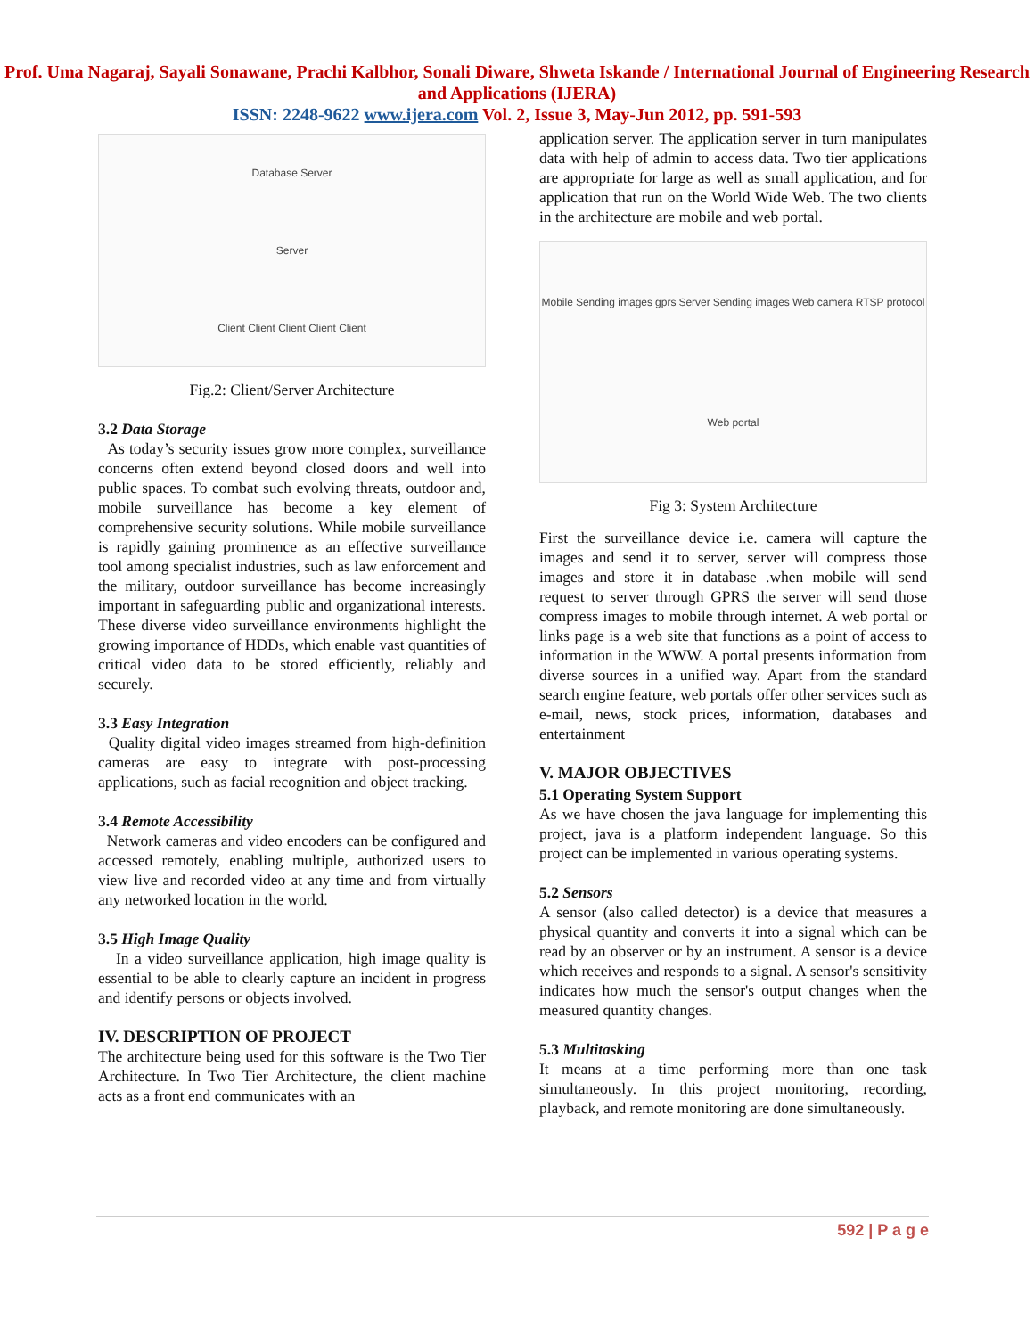Prof. Uma Nagaraj, Sayali Sonawane, Prachi Kalbhor, Sonali Diware, Shweta Iskande / International Journal of Engineering Research and Applications (IJERA)
ISSN: 2248-9622 www.ijera.com Vol. 2, Issue 3, May-Jun 2012, pp. 591-593
Database Server Server Client Client Client Client Client
Fig.2: Client/Server Architecture
3.2 Data Storage
As today’s security issues grow more complex, surveillance concerns often extend beyond closed doors and well into public spaces. To combat such evolving threats, outdoor and, mobile surveillance has become a key element of comprehensive security solutions. While mobile surveillance is rapidly gaining prominence as an effective surveillance tool among specialist industries, such as law enforcement and the military, outdoor surveillance has become increasingly important in safeguarding public and organizational interests. These diverse video surveillance environments highlight the growing importance of HDDs, which enable vast quantities of critical video data to be stored efficiently, reliably and securely.
3.3 Easy Integration
Quality digital video images streamed from high-definition cameras are easy to integrate with post-processing applications, such as facial recognition and object tracking.
3.4 Remote Accessibility
Network cameras and video encoders can be configured and accessed remotely, enabling multiple, authorized users to view live and recorded video at any time and from virtually any networked location in the world.
3.5 High Image Quality
In a video surveillance application, high image quality is essential to be able to clearly capture an incident in progress and identify persons or objects involved.
IV. DESCRIPTION OF PROJECT
The architecture being used for this software is the Two Tier Architecture. In Two Tier Architecture, the client machine acts as a front end communicates with an
application server. The application server in turn manipulates data with help of admin to access data. Two tier applications are appropriate for large as well as small application, and for application that run on the World Wide Web. The two clients in the architecture are mobile and web portal.
Mobile Sending images gprs Server Sending images Web camera RTSP protocol Web portal
Fig 3: System Architecture
First the surveillance device i.e. camera will capture the images and send it to server, server will compress those images and store it in database .when mobile will send request to server through GPRS the server will send those compress images to mobile through internet. A web portal or links page is a web site that functions as a point of access to information in the WWW. A portal presents information from diverse sources in a unified way. Apart from the standard search engine feature, web portals offer other services such as e-mail, news, stock prices, information, databases and entertainment
V. MAJOR OBJECTIVES
5.1 Operating System Support
As we have chosen the java language for implementing this project, java is a platform independent language. So this project can be implemented in various operating systems.
5.2 Sensors
A sensor (also called detector) is a device that measures a physical quantity and converts it into a signal which can be read by an observer or by an instrument. A sensor is a device which receives and responds to a signal. A sensor's sensitivity indicates how much the sensor's output changes when the measured quantity changes.
5.3 Multitasking
It means at a time performing more than one task simultaneously. In this project monitoring, recording, playback, and remote monitoring are done simultaneously.
592 | P a g e